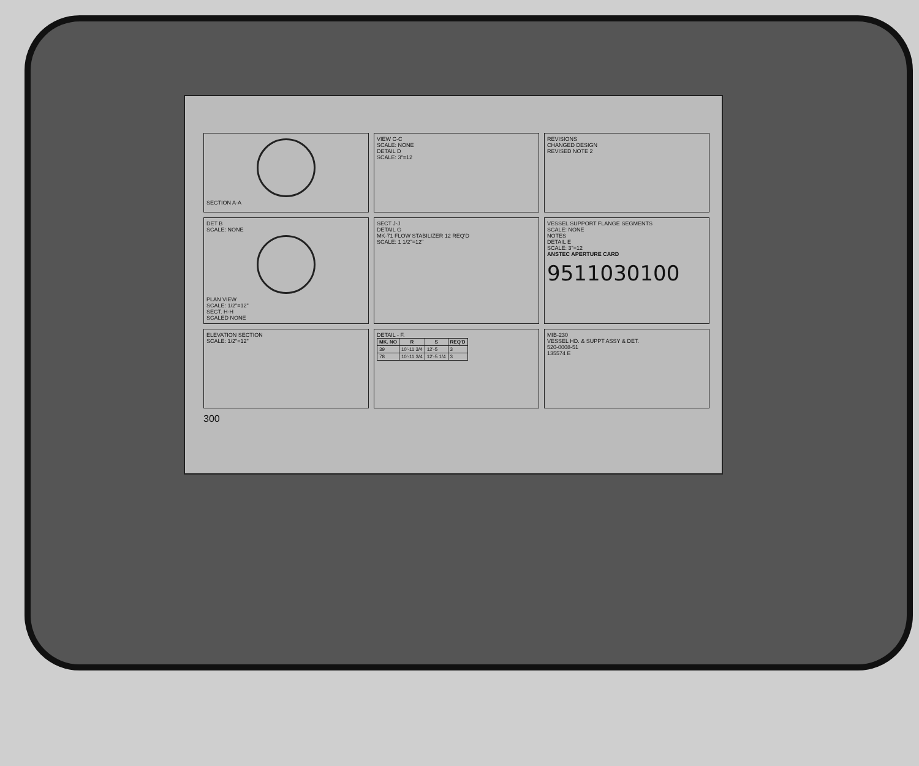SECTION A-A
VIEW C-C
SCALE: NONE
DETAIL D
SCALE: 3"=12
REVISIONS
CHANGED DESIGN
REVISED NOTE 2
DET B
SCALE: NONE
PLAN VIEW
SCALE: 1/2"=12"
SECT. H-H
SCALED NONE
SECT J-J
DETAIL G
MK-71 FLOW STABILIZER 12 REQ'D
SCALE: 1 1/2"=12"
VESSEL SUPPORT FLANGE SEGMENTS
SCALE: NONE
NOTES
DETAIL E
SCALE: 3"=12
ANSTEC APERTURE CARD
9511030100
ELEVATION SECTION
SCALE: 1/2"=12"
DETAIL - F.
| MK. NO | R | S | REQ'D |
| --- | --- | --- | --- |
| 39 | 10'-11 3/4 | 12'-5 | 3 |
| 78 | 10'-11 3/4 | 12'-5 1/4 | 3 |
MIB-230
VESSEL HD. & SUPPT ASSY & DET.
520-0008-51
135574 E
300